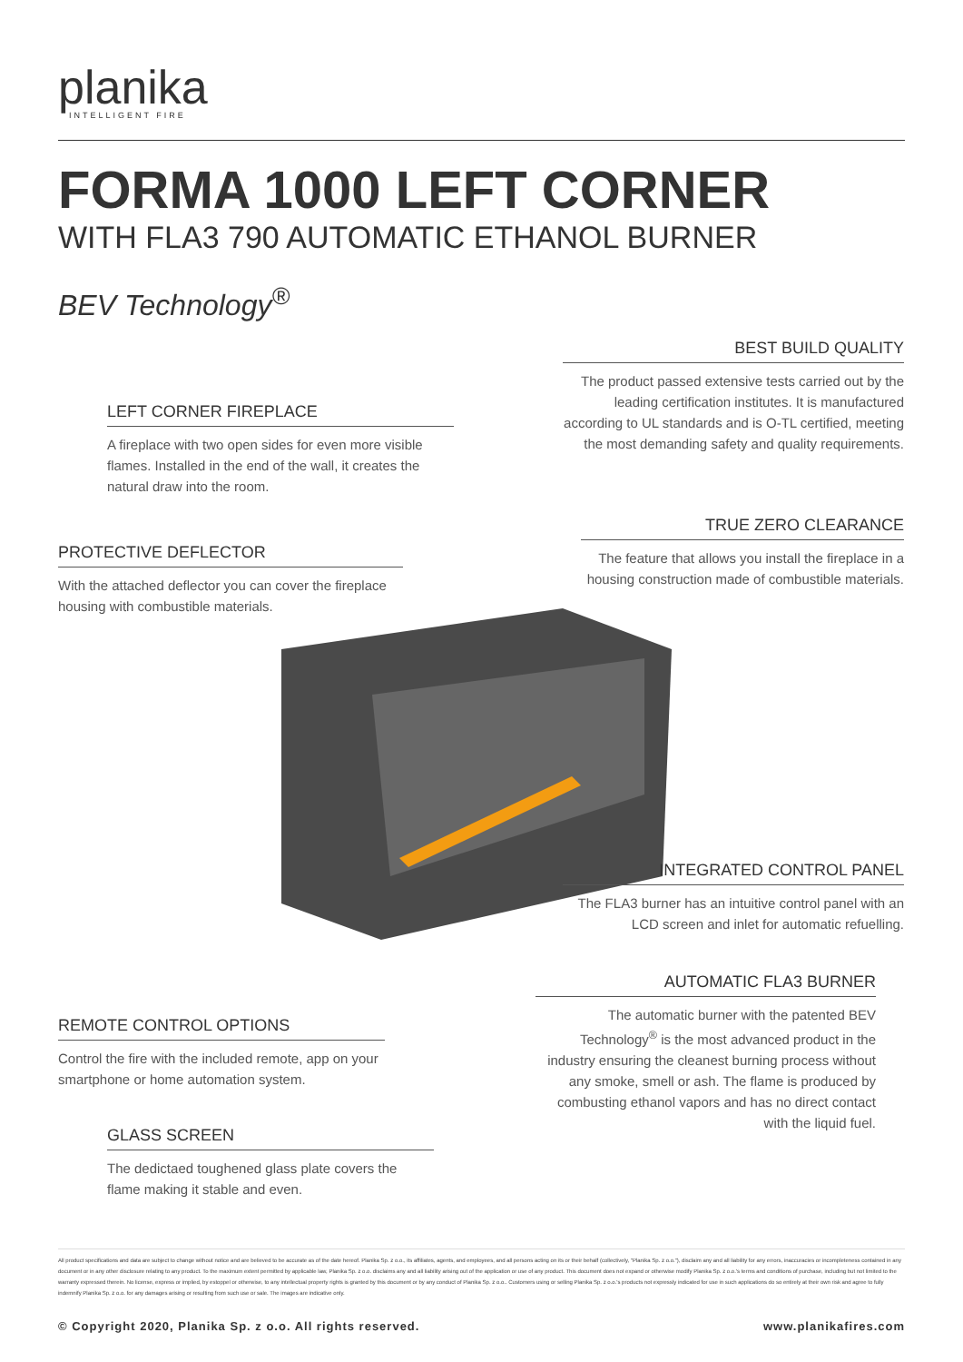planika
INTELLIGENT FIRE
FORMA 1000 LEFT CORNER
WITH FLA3 790 AUTOMATIC ETHANOL BURNER
BEV Technology<sup>®</sup>
BEST BUILD QUALITY
The product passed extensive tests carried out by the leading certification institutes. It is manufactured according to UL standards and is O-TL certified, meeting the most demanding safety and quality requirements.
LEFT CORNER FIREPLACE
A fireplace with two open sides for even more visible flames. Installed in the end of the wall, it creates the natural draw into the room.
TRUE ZERO CLEARANCE
The feature that allows you install the fireplace in a housing construction made of combustible materials.
PROTECTIVE DEFLECTOR
With the attached deflector you can cover the fireplace housing with combustible materials.
INTEGRATED CONTROL PANEL
The FLA3 burner has an intuitive control panel with an LCD screen and inlet for automatic refuelling.
AUTOMATIC FLA3 BURNER
The automatic burner with the patented BEV Technology<sup>®</sup> is the most advanced product in the industry ensuring the cleanest burning process without any smoke, smell or ash. The flame is produced by combusting ethanol vapors and has no direct contact with the liquid fuel.
REMOTE CONTROL OPTIONS
Control the fire with the included remote, app on your smartphone or home automation system.
GLASS SCREEN
The dedictaed toughened glass plate covers the flame making it stable and even.
All product specifications and data are subject to change without notice and are believed to be accurate as of the date hereof. Planika Sp. z o.o., its affiliates, agents, and employees, and all persons acting on its or their behalf (collectively, "Planika Sp. z o.o."), disclaim any and all liability for any errors, inaccuracies or incompleteness contained in any document or in any other disclosure relating to any product. To the maximum extent permitted by applicable law, Planika Sp. z o.o. disclaims any and all liability arising out of the application or use of any product. This document does not expand or otherwise modify Planika Sp. z o.o.'s terms and conditions of purchase, including but not limited to the warranty expressed therein. No license, express or implied, by estoppel or otherwise, to any intellectual property rights is granted by this document or by any conduct of Planika Sp. z o.o.. Customers using or selling Planika Sp. z o.o.'s products not expressly indicated for use in such applications do so entirely at their own risk and agree to fully indemnify Planika Sp. z o.o. for any damages arising or resulting from such use or sale. The images are indicative only.
© Copyright 2020, Planika Sp. z o.o. All rights reserved. www.planikafires.com